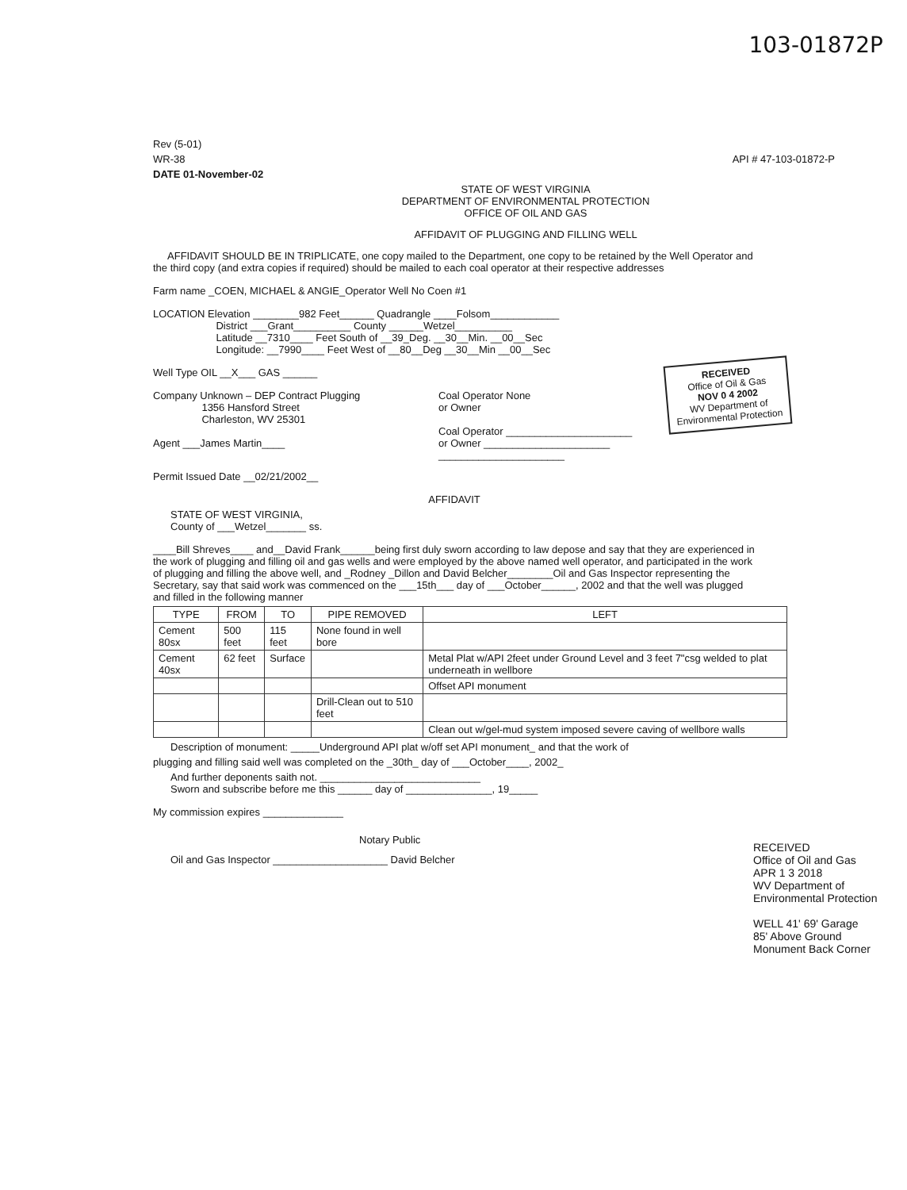103-01872P
Rev (5-01)
WR-38 API # 47-103-01872-P
DATE 01-November-02
STATE OF WEST VIRGINIA
DEPARTMENT OF ENVIRONMENTAL PROTECTION
OFFICE OF OIL AND GAS
AFFIDAVIT OF PLUGGING AND FILLING WELL
AFFIDAVIT SHOULD BE IN TRIPLICATE, one copy mailed to the Department, one copy to be retained by the Well Operator and the third copy (and extra copies if required) should be mailed to each coal operator at their respective addresses
Farm name _COEN, MICHAEL & ANGIE_Operator Well No Coen #1
LOCATION Elevation ________982 Feet______ Quadrangle ____Folsom____________
District ___Grant__________ County ______Wetzel__________
Latitude __7310____ Feet South of __39_Deg. __30__Min. __00__Sec
Longitude: __7990____ Feet West of __80__Deg __30__Min __00__Sec
Well Type OIL __X___ GAS ______
Company Unknown – DEP Contract Plugging
1356 Hansford Street
Charleston, WV 25301
Agent ___James Martin____
Coal Operator None
or Owner
Coal Operator ______________________
or Owner ______________________
______________________
Permit Issued Date __02/21/2002__
AFFIDAVIT
STATE OF WEST VIRGINIA,
County of ___Wetzel_______ ss.
____Bill Shreves____ and__David Frank______being first duly sworn according to law depose and say that they are experienced in the work of plugging and filling oil and gas wells and were employed by the above named well operator, and participated in the work of plugging and filling the above well, and _Rodney _Dillon and David Belcher________Oil and Gas Inspector representing the Secretary, say that said work was commenced on the ___15th___ day of ___October______, 2002 and that the well was plugged and filled in the following manner
| TYPE | FROM | TO | PIPE REMOVED | LEFT |
| --- | --- | --- | --- | --- |
| Cement 80sx | 500 feet | 115 feet | None found in well bore | |
| Cement 40sx | 62 feet | Surface | | Metal Plat w/API 2feet under Ground Level and 3 feet 7"csg welded to plat underneath in wellbore |
| | | | | Offset API monument |
| | | | Drill-Clean out to 510 feet | |
| | | | | Clean out w/gel-mud system imposed severe caving of wellbore walls |
Description of monument: _____Underground API plat w/off set API monument_ and that the work of
plugging and filling said well was completed on the _30th_ day of ___October____, 2002_
And further deponents saith not. ____________________________
Sworn and subscribe before me this ______ day of _______________, 19_____
My commission expires ______________
Notary Public
Oil and Gas Inspector ____________________ David Belcher
RECEIVED
Office of Oil & Gas
NOV 0 4 2002
WV Department of Environmental Protection
RECEIVED
Office of Oil and Gas
APR 1 3 2018
WV Department of Environmental Protection
WELL 41' 69' Garage
85' Above Ground Monument Back Corner